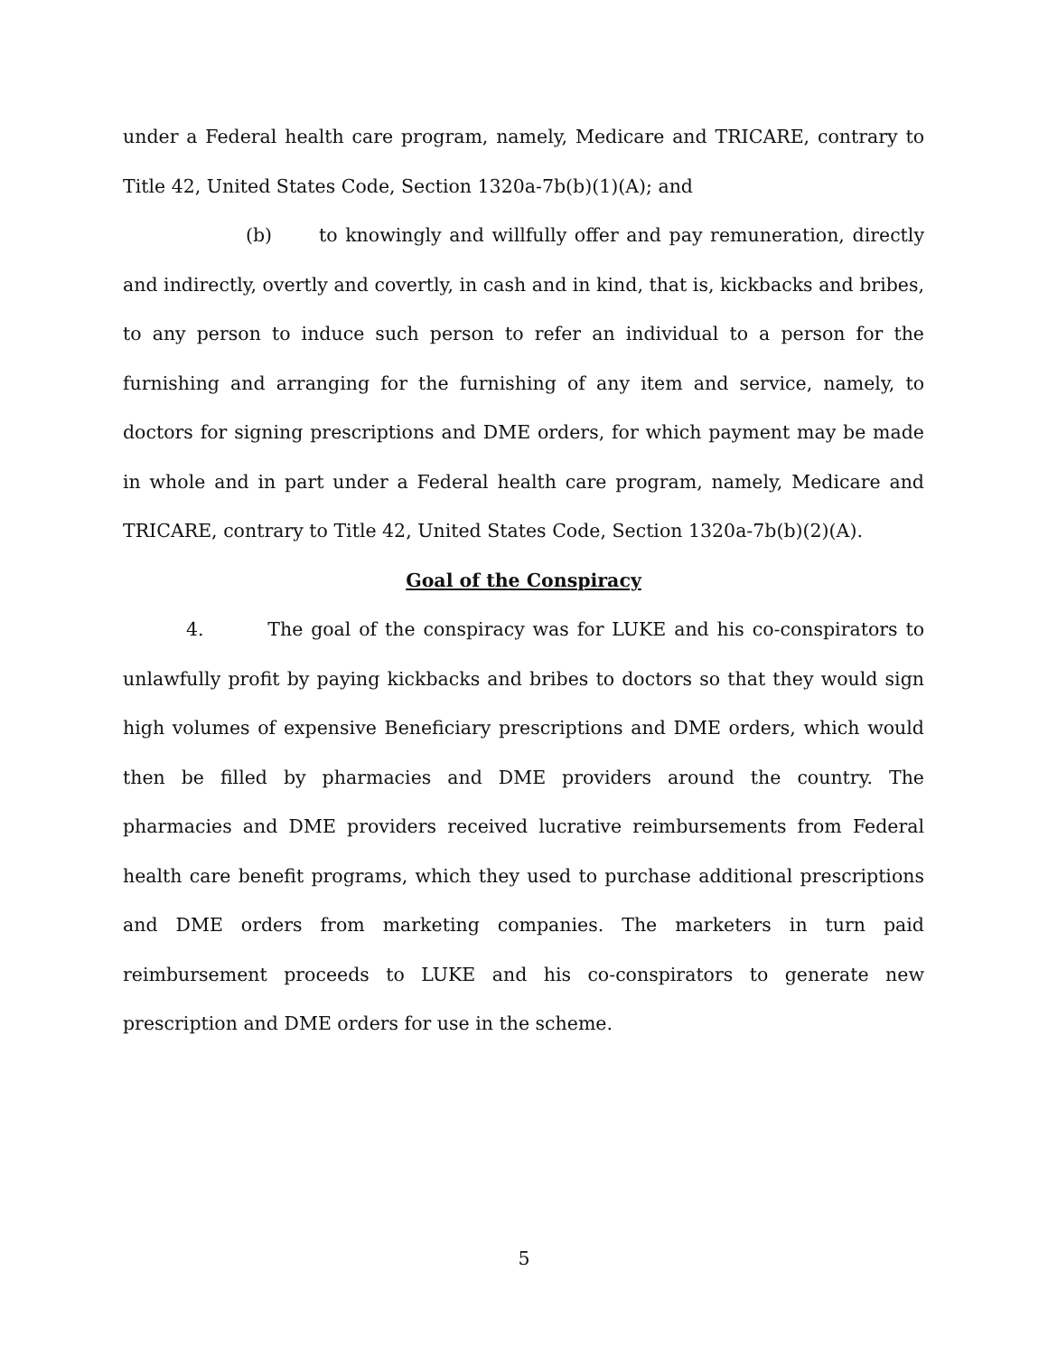under a Federal health care program, namely, Medicare and TRICARE, contrary to Title 42, United States Code, Section 1320a-7b(b)(1)(A); and
(b) to knowingly and willfully offer and pay remuneration, directly and indirectly, overtly and covertly, in cash and in kind, that is, kickbacks and bribes, to any person to induce such person to refer an individual to a person for the furnishing and arranging for the furnishing of any item and service, namely, to doctors for signing prescriptions and DME orders, for which payment may be made in whole and in part under a Federal health care program, namely, Medicare and TRICARE, contrary to Title 42, United States Code, Section 1320a-7b(b)(2)(A).
Goal of the Conspiracy
4. The goal of the conspiracy was for LUKE and his co-conspirators to unlawfully profit by paying kickbacks and bribes to doctors so that they would sign high volumes of expensive Beneficiary prescriptions and DME orders, which would then be filled by pharmacies and DME providers around the country. The pharmacies and DME providers received lucrative reimbursements from Federal health care benefit programs, which they used to purchase additional prescriptions and DME orders from marketing companies. The marketers in turn paid reimbursement proceeds to LUKE and his co-conspirators to generate new prescription and DME orders for use in the scheme.
5